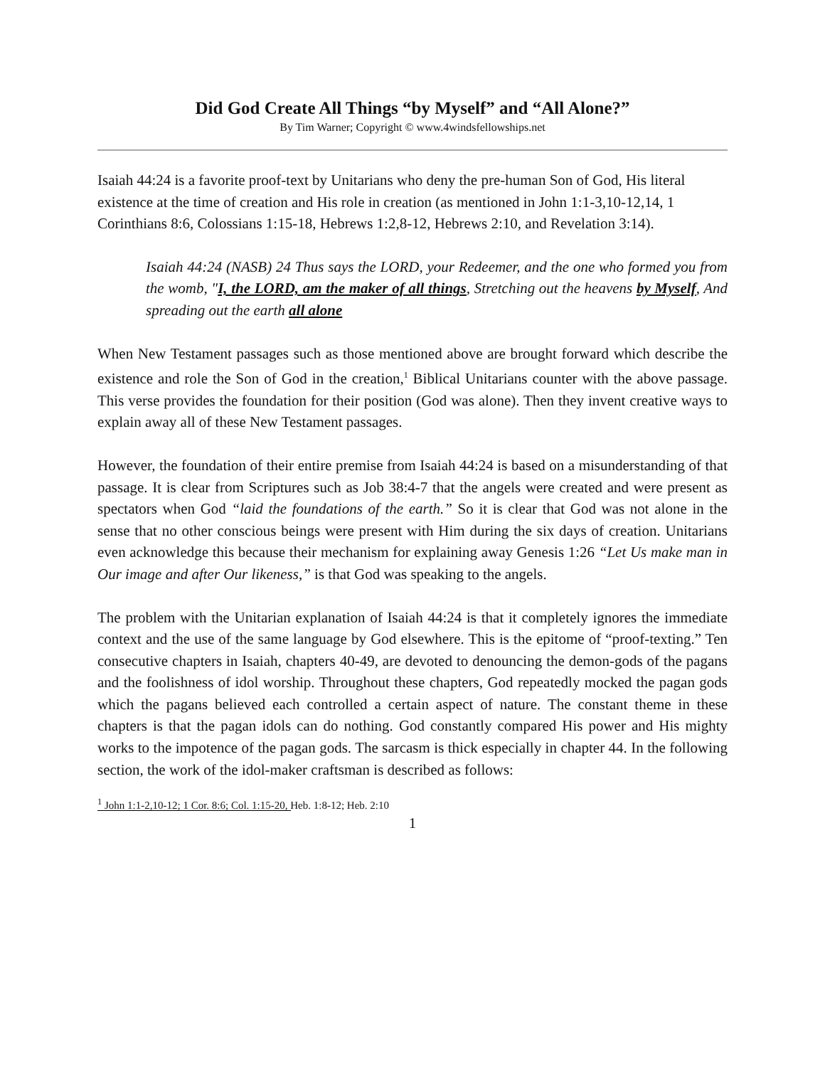Did God Create All Things “by Myself” and “All Alone?”
By Tim Warner; Copyright © www.4windsfellowships.net
Isaiah 44:24 is a favorite proof-text by Unitarians who deny the pre-human Son of God, His literal existence at the time of creation and His role in creation (as mentioned in John 1:1-3,10-12,14, 1 Corinthians 8:6, Colossians 1:15-18, Hebrews 1:2,8-12, Hebrews 2:10, and Revelation 3:14).
Isaiah 44:24 (NASB) 24 Thus says the LORD, your Redeemer, and the one who formed you from the womb, "I, the LORD, am the maker of all things, Stretching out the heavens by Myself, And spreading out the earth all alone
When New Testament passages such as those mentioned above are brought forward which describe the existence and role the Son of God in the creation,<sup>1</sup> Biblical Unitarians counter with the above passage. This verse provides the foundation for their position (God was alone). Then they invent creative ways to explain away all of these New Testament passages.
However, the foundation of their entire premise from Isaiah 44:24 is based on a misunderstanding of that passage. It is clear from Scriptures such as Job 38:4-7 that the angels were created and were present as spectators when God “laid the foundations of the earth.” So it is clear that God was not alone in the sense that no other conscious beings were present with Him during the six days of creation. Unitarians even acknowledge this because their mechanism for explaining away Genesis 1:26 “Let Us make man in Our image and after Our likeness,” is that God was speaking to the angels.
The problem with the Unitarian explanation of Isaiah 44:24 is that it completely ignores the immediate context and the use of the same language by God elsewhere. This is the epitome of “proof-texting.” Ten consecutive chapters in Isaiah, chapters 40-49, are devoted to denouncing the demon-gods of the pagans and the foolishness of idol worship. Throughout these chapters, God repeatedly mocked the pagan gods which the pagans believed each controlled a certain aspect of nature. The constant theme in these chapters is that the pagan idols can do nothing. God constantly compared His power and His mighty works to the impotence of the pagan gods. The sarcasm is thick especially in chapter 44. In the following section, the work of the idol-maker craftsman is described as follows:
<sup>1</sup> John 1:1-2,10-12; 1 Cor. 8:6; Col. 1:15-20, Heb. 1:8-12; Heb. 2:10
1